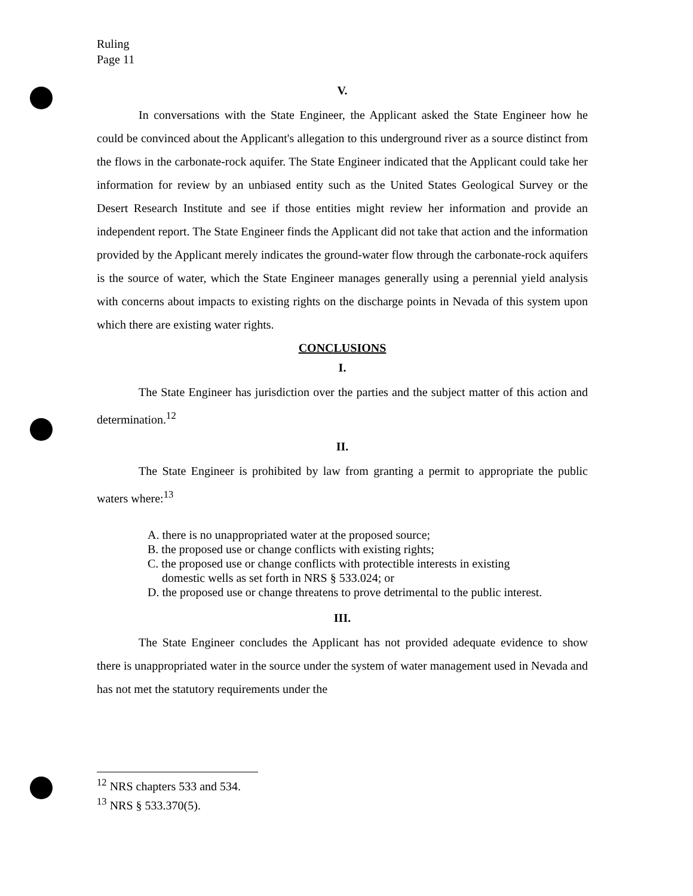Ruling
Page 11
V.
In conversations with the State Engineer, the Applicant asked the State Engineer how he could be convinced about the Applicant's allegation to this underground river as a source distinct from the flows in the carbonate-rock aquifer. The State Engineer indicated that the Applicant could take her information for review by an unbiased entity such as the United States Geological Survey or the Desert Research Institute and see if those entities might review her information and provide an independent report. The State Engineer finds the Applicant did not take that action and the information provided by the Applicant merely indicates the ground-water flow through the carbonate-rock aquifers is the source of water, which the State Engineer manages generally using a perennial yield analysis with concerns about impacts to existing rights on the discharge points in Nevada of this system upon which there are existing water rights.
CONCLUSIONS
I.
The State Engineer has jurisdiction over the parties and the subject matter of this action and determination.<sup>12</sup>
II.
The State Engineer is prohibited by law from granting a permit to appropriate the public waters where:<sup>13</sup>
A. there is no unappropriated water at the proposed source;
B. the proposed use or change conflicts with existing rights;
C. the proposed use or change conflicts with protectible interests in existing domestic wells as set forth in NRS § 533.024; or
D. the proposed use or change threatens to prove detrimental to the public interest.
III.
The State Engineer concludes the Applicant has not provided adequate evidence to show there is unappropriated water in the source under the system of water management used in Nevada and has not met the statutory requirements under the
<sup>12</sup> NRS chapters 533 and 534.
<sup>13</sup> NRS § 533.370(5).